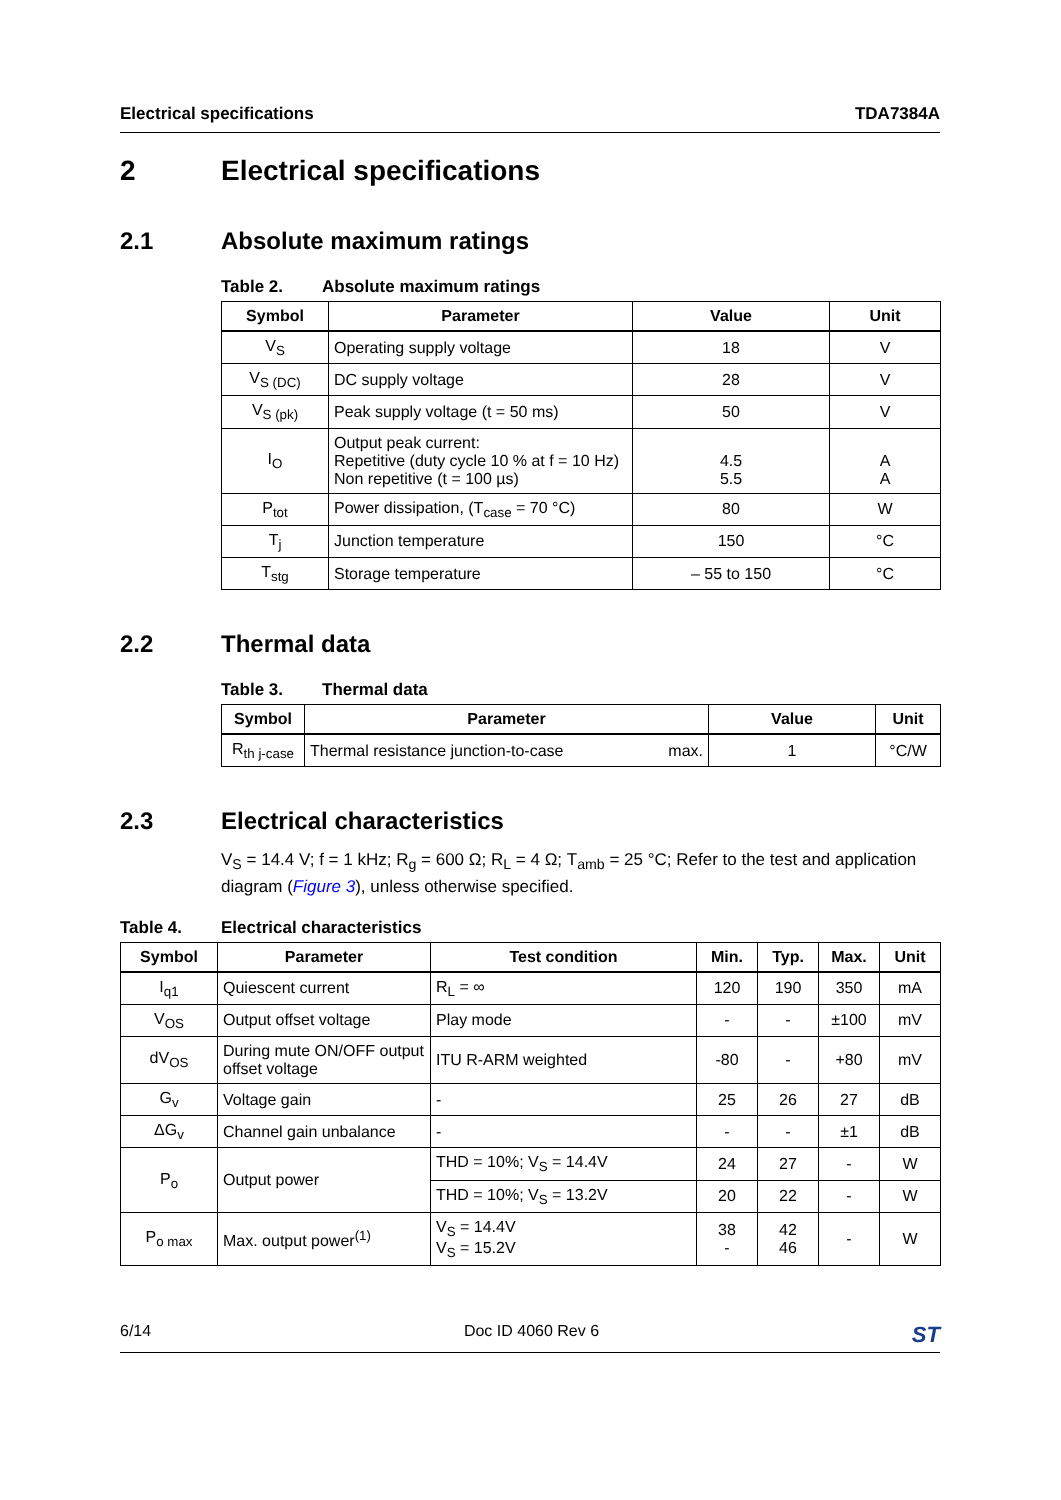Electrical specifications TDA7384A
2 Electrical specifications
2.1 Absolute maximum ratings
Table 2. Absolute maximum ratings
| Symbol | Parameter | Value | Unit |
| --- | --- | --- | --- |
| V<sub>S</sub> | Operating supply voltage | 18 | V |
| V<sub>S (DC)</sub> | DC supply voltage | 28 | V |
| V<sub>S (pk)</sub> | Peak supply voltage (t = 50 ms) | 50 | V |
| I<sub>O</sub> | Output peak current: Repetitive (duty cycle 10 % at f = 10 Hz) Non repetitive (t = 100 µs) | 4.5 5.5 | A A |
| P<sub>tot</sub> | Power dissipation, (T<sub>case</sub> = 70 °C) | 80 | W |
| T<sub>j</sub> | Junction temperature | 150 | °C |
| T<sub>stg</sub> | Storage temperature | – 55 to 150 | °C |
2.2 Thermal data
Table 3. Thermal data
| Symbol | Parameter | Value | Unit |
| --- | --- | --- | --- |
| R<sub>th j-case</sub> | Thermal resistance junction-to-case max. | 1 | °C/W |
2.3 Electrical characteristics
V<sub>S</sub> = 14.4 V; f = 1 kHz; R<sub>g</sub> = 600 Ω; R<sub>L</sub> = 4 Ω; T<sub>amb</sub> = 25 °C; Refer to the test and application diagram (Figure 3), unless otherwise specified.
Table 4. Electrical characteristics
| Symbol | Parameter | Test condition | Min. | Typ. | Max. | Unit |
| --- | --- | --- | --- | --- | --- | --- |
| I<sub>q1</sub> | Quiescent current | R<sub>L</sub> = ∞ | 120 | 190 | 350 | mA |
| V<sub>OS</sub> | Output offset voltage | Play mode | - | - | ±100 | mV |
| dV<sub>OS</sub> | During mute ON/OFF output offset voltage | ITU R-ARM weighted | -80 | - | +80 | mV |
| G<sub>v</sub> | Voltage gain | - | 25 | 26 | 27 | dB |
| ΔG<sub>v</sub> | Channel gain unbalance | - | - | - | ±1 | dB |
| P<sub>o</sub> | Output power | THD = 10%; V<sub>S</sub> = 14.4V | 24 | 27 | - | W |
| | | THD = 10%; V<sub>S</sub> = 13.2V | 20 | 22 | - | W |
| P<sub>o max</sub> | Max. output power<sup>(1)</sup> | V<sub>S</sub> = 14.4V V<sub>S</sub> = 15.2V | 38 - | 42 46 | - | W |
6/14 Doc ID 4060 Rev 6 ST